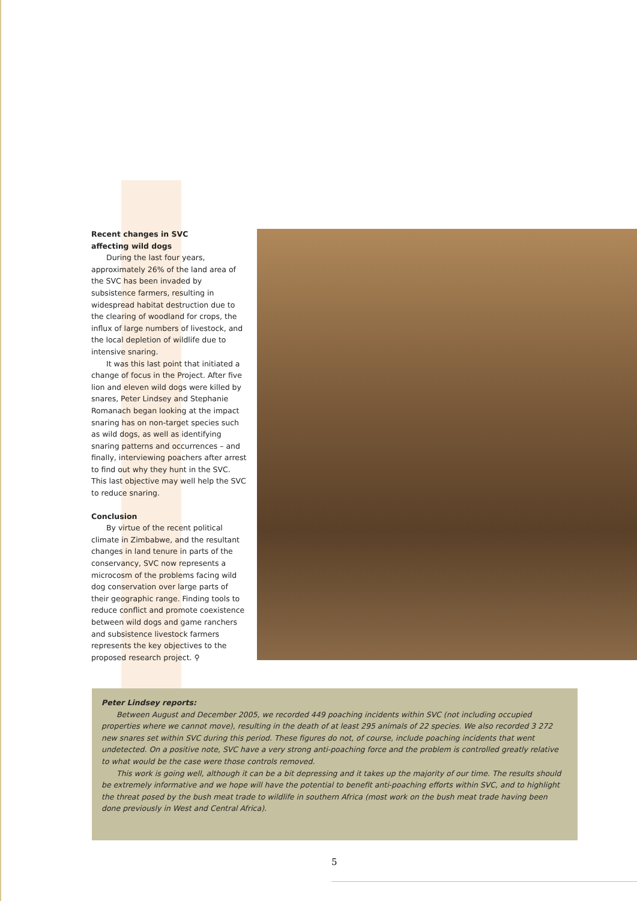Recent changes in SVC
affecting wild dogs
During the last four years, approximately 26% of the land area of the SVC has been invaded by subsistence farmers, resulting in widespread habitat destruction due to the clearing of woodland for crops, the influx of large numbers of livestock, and the local depletion of wildlife due to intensive snaring.
It was this last point that initiated a change of focus in the Project. After five lion and eleven wild dogs were killed by snares, Peter Lindsey and Stephanie Romanach began looking at the impact snaring has on non-target species such as wild dogs, as well as identifying snaring patterns and occurrences – and finally, interviewing poachers after arrest to find out why they hunt in the SVC. This last objective may well help the SVC to reduce snaring.
Conclusion
By virtue of the recent political climate in Zimbabwe, and the resultant changes in land tenure in parts of the conservancy, SVC now represents a microcosm of the problems facing wild dog conservation over large parts of their geographic range. Finding tools to reduce conflict and promote coexistence between wild dogs and game ranchers and subsistence livestock farmers represents the key objectives to the proposed research project. ⚲
Peter Lindsey reports:
Between August and December 2005, we recorded 449 poaching incidents within SVC (not including occupied properties where we cannot move), resulting in the death of at least 295 animals of 22 species. We also recorded 3 272 new snares set within SVC during this period. These figures do not, of course, include poaching incidents that went undetected. On a positive note, SVC have a very strong anti-poaching force and the problem is controlled greatly relative to what would be the case were those controls removed.
This work is going well, although it can be a bit depressing and it takes up the majority of our time. The results should be extremely informative and we hope will have the potential to benefit anti-poaching efforts within SVC, and to highlight the threat posed by the bush meat trade to wildlife in southern Africa (most work on the bush meat trade having been done previously in West and Central Africa).
5